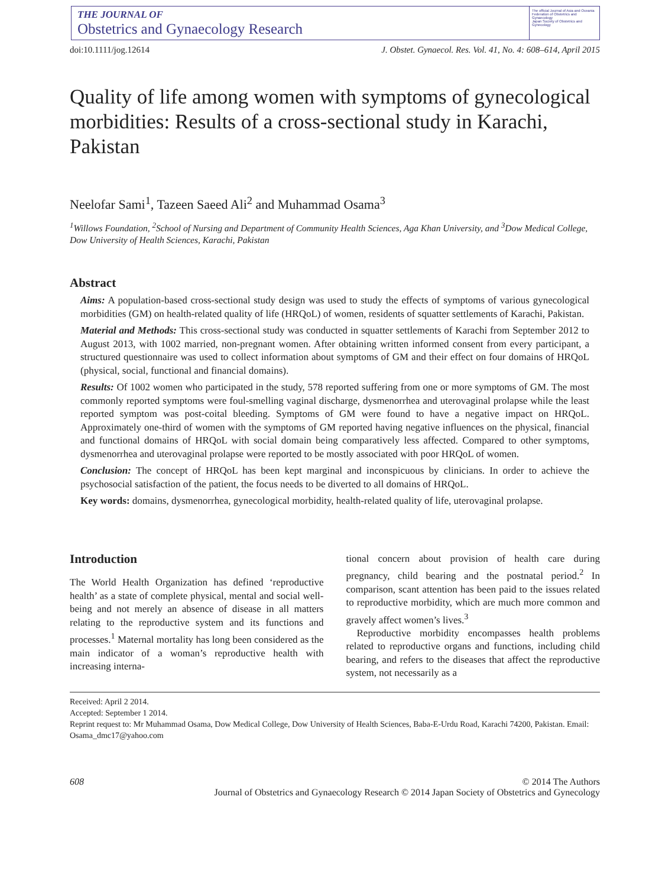THE JOURNAL OF
Obstetrics and Gynaecology Research
The official Journal of Asia and Oceania Federation of Obstetrics and Gynaecology
Japan Society of Obstetrics and Gynecology
doi:10.1111/jog.12614 J. Obstet. Gynaecol. Res. Vol. 41, No. 4: 608–614, April 2015
Quality of life among women with symptoms of gynecological morbidities: Results of a cross-sectional study in Karachi, Pakistan
Neelofar Sami<sup>1</sup>, Tazeen Saeed Ali<sup>2</sup> and Muhammad Osama<sup>3</sup>
<sup>1</sup> Willows Foundation, <sup>2</sup>School of Nursing and Department of Community Health Sciences, Aga Khan University, and <sup>3</sup>Dow Medical College, Dow University of Health Sciences, Karachi, Pakistan
Abstract
Aims: A population-based cross-sectional study design was used to study the effects of symptoms of various gynecological morbidities (GM) on health-related quality of life (HRQoL) of women, residents of squatter settlements of Karachi, Pakistan.
Material and Methods: This cross-sectional study was conducted in squatter settlements of Karachi from September 2012 to August 2013, with 1002 married, non-pregnant women. After obtaining written informed consent from every participant, a structured questionnaire was used to collect information about symptoms of GM and their effect on four domains of HRQoL (physical, social, functional and financial domains).
Results: Of 1002 women who participated in the study, 578 reported suffering from one or more symptoms of GM. The most commonly reported symptoms were foul-smelling vaginal discharge, dysmenorrhea and uterovaginal prolapse while the least reported symptom was post-coital bleeding. Symptoms of GM were found to have a negative impact on HRQoL. Approximately one-third of women with the symptoms of GM reported having negative influences on the physical, financial and functional domains of HRQoL with social domain being comparatively less affected. Compared to other symptoms, dysmenorrhea and uterovaginal prolapse were reported to be mostly associated with poor HRQoL of women.
Conclusion: The concept of HRQoL has been kept marginal and inconspicuous by clinicians. In order to achieve the psychosocial satisfaction of the patient, the focus needs to be diverted to all domains of HRQoL.
Key words: domains, dysmenorrhea, gynecological morbidity, health-related quality of life, uterovaginal prolapse.
Introduction
The World Health Organization has defined ‘reproductive health’ as a state of complete physical, mental and social well-being and not merely an absence of disease in all matters relating to the reproductive system and its functions and processes.<sup>1</sup> Maternal mortality has long been considered as the main indicator of a woman’s reproductive health with increasing interna-
tional concern about provision of health care during pregnancy, child bearing and the postnatal period.<sup>2</sup> In comparison, scant attention has been paid to the issues related to reproductive morbidity, which are much more common and gravely affect women’s lives.<sup>3</sup>
Reproductive morbidity encompasses health problems related to reproductive organs and functions, including child bearing, and refers to the diseases that affect the reproductive system, not necessarily as a
Received: April 2 2014.
Accepted: September 1 2014.
Reprint request to: Mr Muhammad Osama, Dow Medical College, Dow University of Health Sciences, Baba-E-Urdu Road, Karachi 74200, Pakistan. Email: Osama_dmc17@yahoo.com
608 © 2014 The Authors
Journal of Obstetrics and Gynaecology Research © 2014 Japan Society of Obstetrics and Gynecology